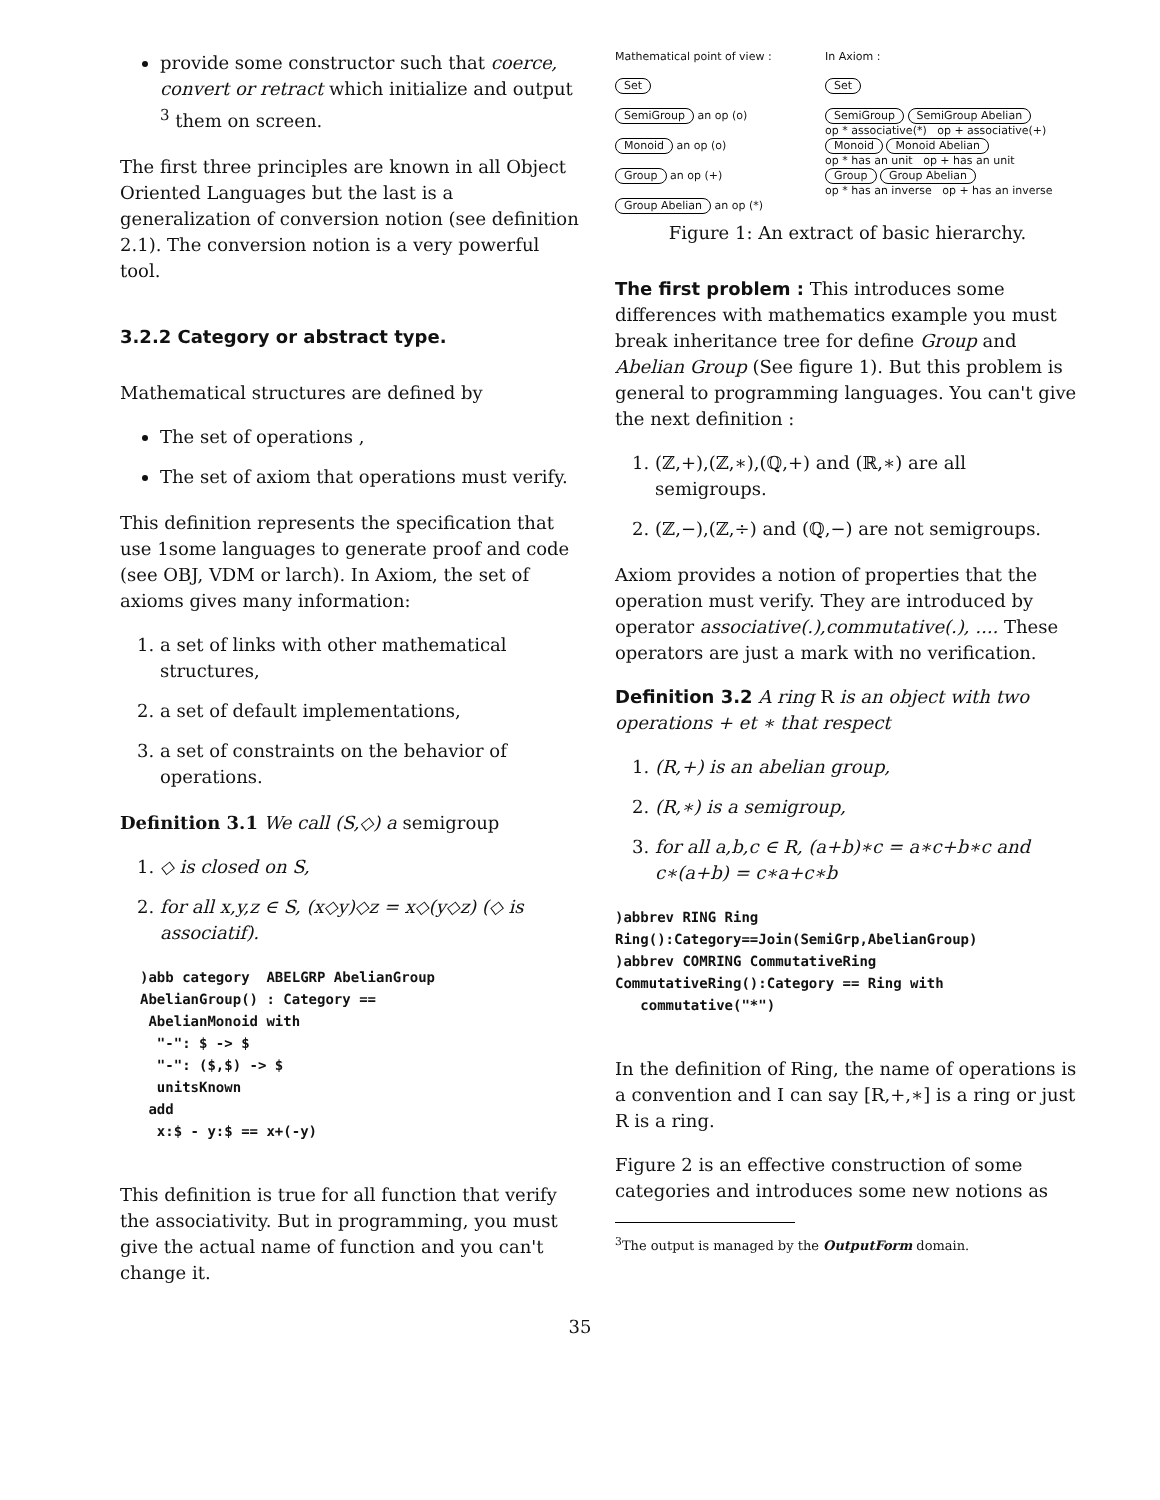provide some constructor such that coerce, convert or retract which initialize and output <sup>3</sup> them on screen.
The first three principles are known in all Object Oriented Languages but the last is a generalization of conversion notion (see definition 2.1). The conversion notion is a very powerful tool.
3.2.2 Category or abstract type.
Mathematical structures are defined by
The set of operations ,
The set of axiom that operations must verify.
This definition represents the specification that use 1some languages to generate proof and code (see OBJ, VDM or larch). In Axiom, the set of axioms gives many information:
1. a set of links with other mathematical structures,
2. a set of default implementations,
3. a set of constraints on the behavior of operations.
Definition 3.1 We call (S,◇) a semigroup
1. ◇ is closed on S,
2. for all x,y,z ∈ S, (x◇y)◇z = x◇(y◇z) (◇ is associatif).
)abb category  ABELGRP AbelianGroup
AbelianGroup() : Category ==
 AbelianMonoid with
  "-": $ -> $
  "-": ($,$) -> $
  unitsKnown
 add
  x:$ - y:$ == x+(-y)
This definition is true for all function that verify the associativity. But in programming, you must give the actual name of function and you can't change it.
Mathematical point of view :
Set
SemiGroup an op (o)
Monoid an op (o)
Group an op (+)
Group Abelian an op (*)
In Axiom :
Set
SemiGroup SemiGroup Abelian
op * associative(*) op + associative(+)
Monoid Monoid Abelian
op * has an unit op + has an unit
Group Group Abelian
op * has an inverse op + has an inverse
Figure 1: An extract of basic hierarchy.
The first problem : This introduces some differences with mathematics example you must break inheritance tree for define Group and Abelian Group (See figure 1). But this problem is general to programming languages. You can't give the next definition :
1. (ℤ,+),(ℤ,∗),(ℚ,+) and (ℝ,∗) are all semigroups.
2. (ℤ,−),(ℤ,÷) and (ℚ,−) are not semigroups.
Axiom provides a notion of properties that the operation must verify. They are introduced by operator associative(.),commutative(.), .... These operators are just a mark with no verification.
Definition 3.2 A ring R is an object with two operations + et ∗ that respect
1. (R,+) is an abelian group,
2. (R,∗) is a semigroup,
3. for all a,b,c ∈ R, (a+b)∗c = a∗c+b∗c and c∗(a+b) = c∗a+c∗b
)abbrev RING Ring
Ring():Category==Join(SemiGrp,AbelianGroup)
)abbrev COMRING CommutativeRing
CommutativeRing():Category == Ring with
   commutative("*")
In the definition of Ring, the name of operations is a convention and I can say [R,+,∗] is a ring or just R is a ring.
Figure 2 is an effective construction of some categories and introduces some new notions as
<sup>3</sup> The output is managed by the OutputForm domain.
35